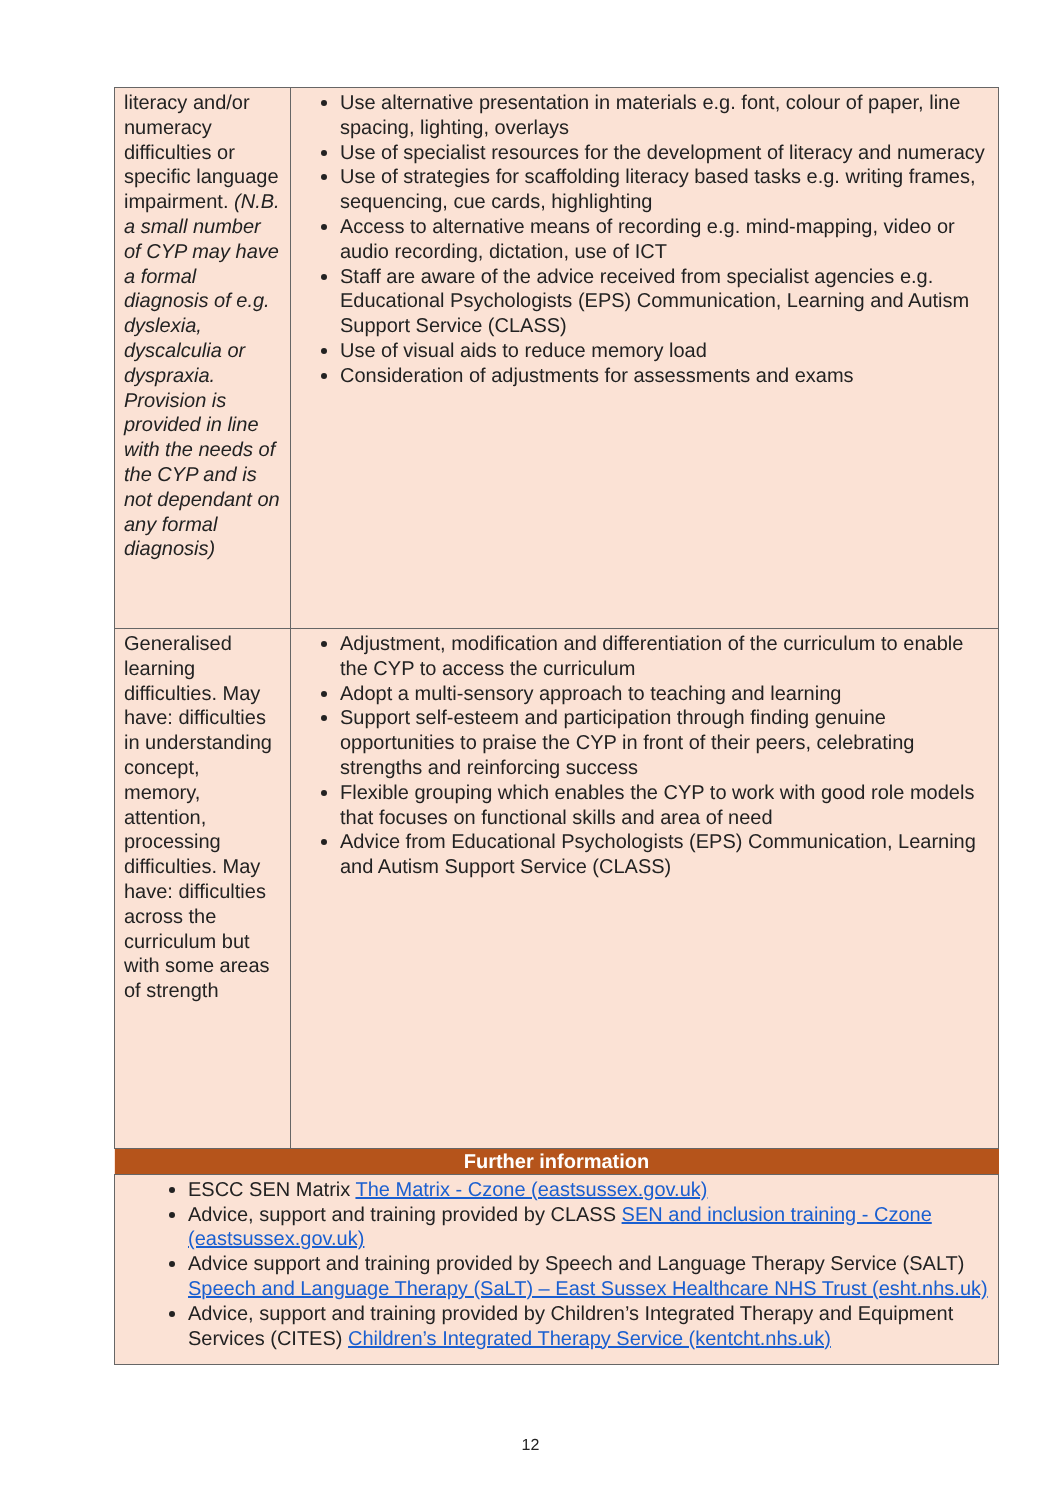| literacy and/or numeracy difficulties or specific language impairment. (N.B. a small number of CYP may have a formal diagnosis of e.g. dyslexia, dyscalculia or dyspraxia. Provision is provided in line with the needs of the CYP and is not dependant on any formal diagnosis) | Use alternative presentation in materials e.g. font, colour of paper, line spacing, lighting, overlays Use of specialist resources for the development of literacy and numeracy Use of strategies for scaffolding literacy based tasks e.g. writing frames, sequencing, cue cards, highlighting Access to alternative means of recording e.g. mind-mapping, video or audio recording, dictation, use of ICT Staff are aware of the advice received from specialist agencies e.g. Educational Psychologists (EPS) Communication, Learning and Autism Support Service (CLASS) Use of visual aids to reduce memory load Consideration of adjustments for assessments and exams |
| Generalised learning difficulties. May have: difficulties in understanding concept, memory, attention, processing difficulties. May have: difficulties across the curriculum but with some areas of strength | Adjustment, modification and differentiation of the curriculum to enable the CYP to access the curriculum Adopt a multi-sensory approach to teaching and learning Support self-esteem and participation through finding genuine opportunities to praise the CYP in front of their peers, celebrating strengths and reinforcing success Flexible grouping which enables the CYP to work with good role models that focuses on functional skills and area of need Advice from Educational Psychologists (EPS) Communication, Learning and Autism Support Service (CLASS) |
| Further information | |
| ESCC SEN Matrix The Matrix - Czone (eastsussex.gov.uk) Advice, support and training provided by CLASS SEN and inclusion training - Czone (eastsussex.gov.uk) Advice support and training provided by Speech and Language Therapy Service (SALT) Speech and Language Therapy (SaLT) – East Sussex Healthcare NHS Trust (esht.nhs.uk) Advice, support and training provided by Children’s Integrated Therapy and Equipment Services (CITES) Children’s Integrated Therapy Service (kentcht.nhs.uk) | |
12